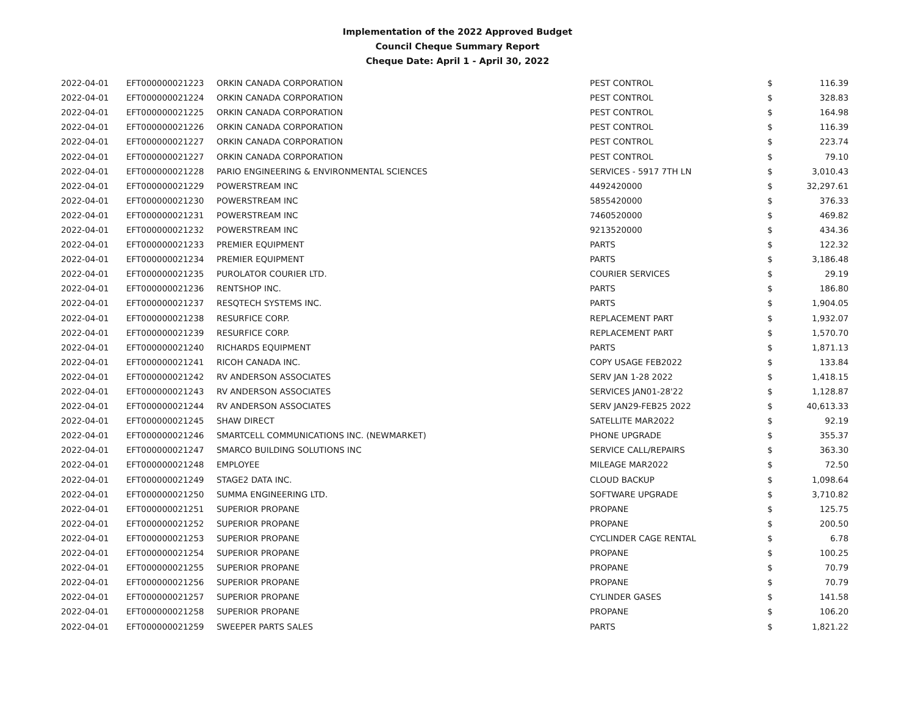Implementation of the 2022 Approved Budget
Council Cheque Summary Report
Cheque Date: April 1 - April 30, 2022
| 2022-04-01 | EFT000000021223 | ORKIN CANADA CORPORATION | PEST CONTROL | $ | 116.39 |
| 2022-04-01 | EFT000000021224 | ORKIN CANADA CORPORATION | PEST CONTROL | $ | 328.83 |
| 2022-04-01 | EFT000000021225 | ORKIN CANADA CORPORATION | PEST CONTROL | $ | 164.98 |
| 2022-04-01 | EFT000000021226 | ORKIN CANADA CORPORATION | PEST CONTROL | $ | 116.39 |
| 2022-04-01 | EFT000000021227 | ORKIN CANADA CORPORATION | PEST CONTROL | $ | 223.74 |
| 2022-04-01 | EFT000000021227 | ORKIN CANADA CORPORATION | PEST CONTROL | $ | 79.10 |
| 2022-04-01 | EFT000000021228 | PARIO ENGINEERING & ENVIRONMENTAL SCIENCES | SERVICES - 5917 7TH LN | $ | 3,010.43 |
| 2022-04-01 | EFT000000021229 | POWERSTREAM INC | 4492420000 | $ | 32,297.61 |
| 2022-04-01 | EFT000000021230 | POWERSTREAM INC | 5855420000 | $ | 376.33 |
| 2022-04-01 | EFT000000021231 | POWERSTREAM INC | 7460520000 | $ | 469.82 |
| 2022-04-01 | EFT000000021232 | POWERSTREAM INC | 9213520000 | $ | 434.36 |
| 2022-04-01 | EFT000000021233 | PREMIER EQUIPMENT | PARTS | $ | 122.32 |
| 2022-04-01 | EFT000000021234 | PREMIER EQUIPMENT | PARTS | $ | 3,186.48 |
| 2022-04-01 | EFT000000021235 | PUROLATOR COURIER LTD. | COURIER SERVICES | $ | 29.19 |
| 2022-04-01 | EFT000000021236 | RENTSHOP INC. | PARTS | $ | 186.80 |
| 2022-04-01 | EFT000000021237 | RESQTECH SYSTEMS INC. | PARTS | $ | 1,904.05 |
| 2022-04-01 | EFT000000021238 | RESURFICE CORP. | REPLACEMENT PART | $ | 1,932.07 |
| 2022-04-01 | EFT000000021239 | RESURFICE CORP. | REPLACEMENT PART | $ | 1,570.70 |
| 2022-04-01 | EFT000000021240 | RICHARDS EQUIPMENT | PARTS | $ | 1,871.13 |
| 2022-04-01 | EFT000000021241 | RICOH CANADA INC. | COPY USAGE FEB2022 | $ | 133.84 |
| 2022-04-01 | EFT000000021242 | RV ANDERSON ASSOCIATES | SERV JAN 1-28 2022 | $ | 1,418.15 |
| 2022-04-01 | EFT000000021243 | RV ANDERSON ASSOCIATES | SERVICES JAN01-28'22 | $ | 1,128.87 |
| 2022-04-01 | EFT000000021244 | RV ANDERSON ASSOCIATES | SERV JAN29-FEB25 2022 | $ | 40,613.33 |
| 2022-04-01 | EFT000000021245 | SHAW DIRECT | SATELLITE MAR2022 | $ | 92.19 |
| 2022-04-01 | EFT000000021246 | SMARTCELL COMMUNICATIONS INC. (NEWMARKET) | PHONE UPGRADE | $ | 355.37 |
| 2022-04-01 | EFT000000021247 | SMARCO BUILDING SOLUTIONS INC | SERVICE CALL/REPAIRS | $ | 363.30 |
| 2022-04-01 | EFT000000021248 | EMPLOYEE | MILEAGE MAR2022 | $ | 72.50 |
| 2022-04-01 | EFT000000021249 | STAGE2 DATA INC. | CLOUD BACKUP | $ | 1,098.64 |
| 2022-04-01 | EFT000000021250 | SUMMA ENGINEERING LTD. | SOFTWARE UPGRADE | $ | 3,710.82 |
| 2022-04-01 | EFT000000021251 | SUPERIOR PROPANE | PROPANE | $ | 125.75 |
| 2022-04-01 | EFT000000021252 | SUPERIOR PROPANE | PROPANE | $ | 200.50 |
| 2022-04-01 | EFT000000021253 | SUPERIOR PROPANE | CYCLINDER CAGE RENTAL | $ | 6.78 |
| 2022-04-01 | EFT000000021254 | SUPERIOR PROPANE | PROPANE | $ | 100.25 |
| 2022-04-01 | EFT000000021255 | SUPERIOR PROPANE | PROPANE | $ | 70.79 |
| 2022-04-01 | EFT000000021256 | SUPERIOR PROPANE | PROPANE | $ | 70.79 |
| 2022-04-01 | EFT000000021257 | SUPERIOR PROPANE | CYLINDER GASES | $ | 141.58 |
| 2022-04-01 | EFT000000021258 | SUPERIOR PROPANE | PROPANE | $ | 106.20 |
| 2022-04-01 | EFT000000021259 | SWEEPER PARTS SALES | PARTS | $ | 1,821.22 |